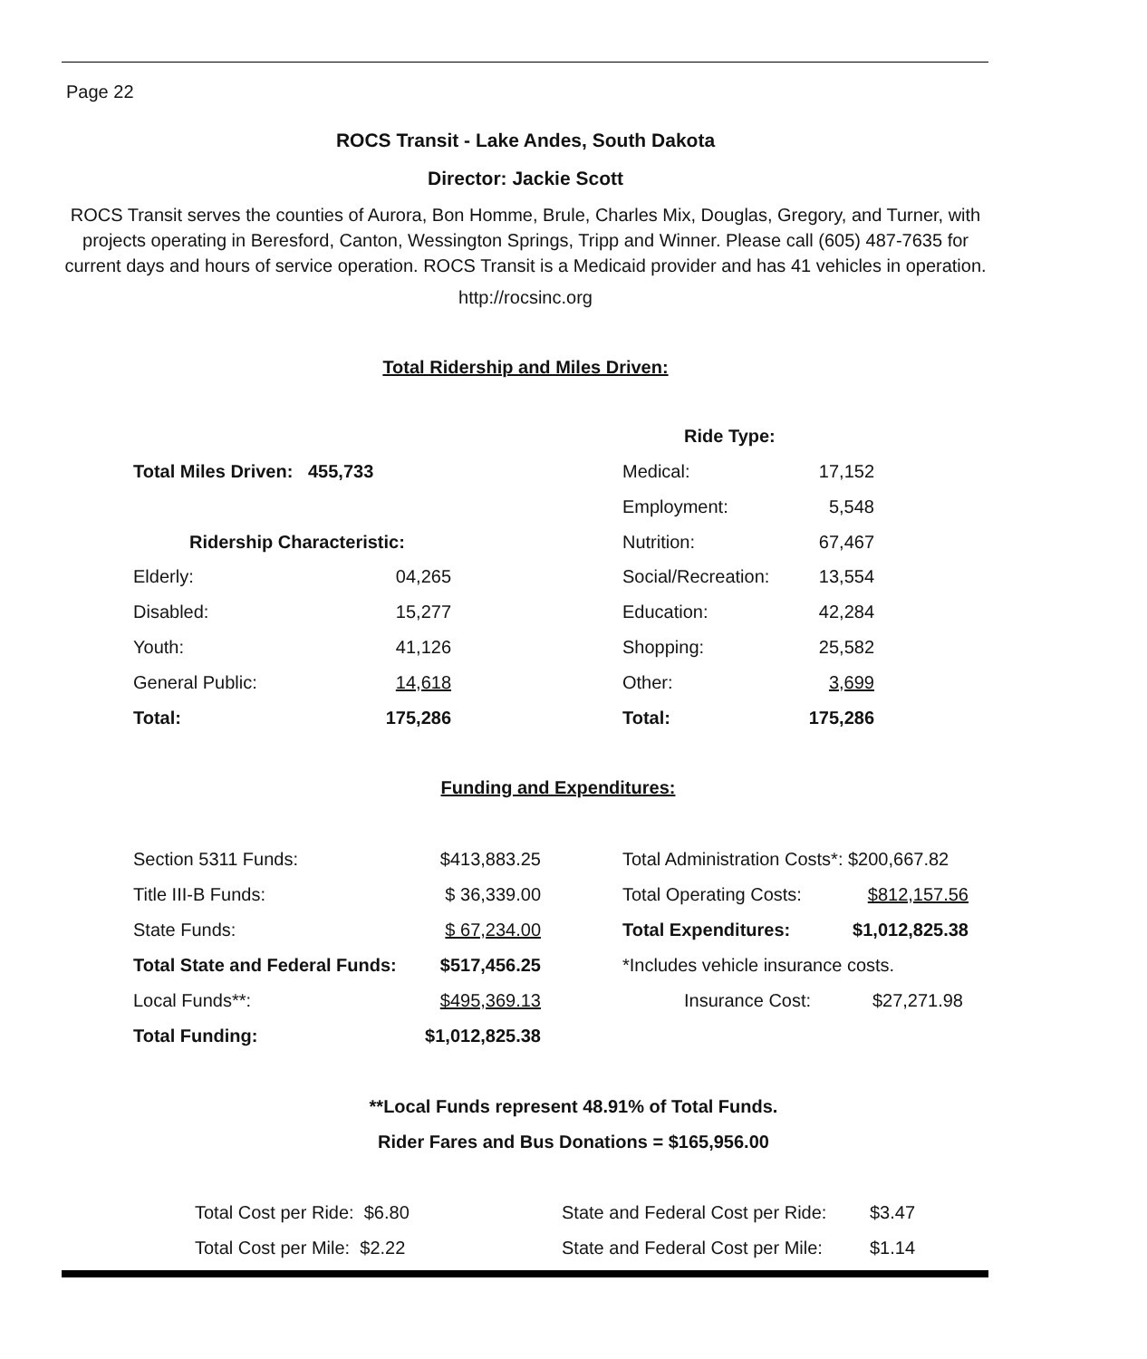Page 22
ROCS Transit - Lake Andes, South Dakota
Director: Jackie Scott
ROCS Transit serves the counties of Aurora, Bon Homme, Brule, Charles Mix, Douglas, Gregory, and Turner, with projects operating in Beresford, Canton, Wessington Springs, Tripp and Winner. Please call (605) 487-7635 for current days and hours of service operation. ROCS Transit is a Medicaid provider and has 41 vehicles in operation.
http://rocsinc.org
Total Ridership and Miles Driven:
| | Ride Type: | |
| Total Miles Driven: 455,733 | Medical: | 17,152 |
| | Employment: | 5,548 |
| Ridership Characteristic: | Nutrition: | 67,467 |
| Elderly: | 04,265 | | Social/Recreation: | 13,554 |
| Disabled: | 15,277 | | Education: | 42,284 |
| Youth: | 41,126 | | Shopping: | 25,582 |
| General Public: | 14,618 | | Other: | 3,699 |
| Total: | 175,286 | | Total: | 175,286 |
Funding and Expenditures:
| Section 5311 Funds: | $413,883.25 | | Total Administration Costs*: $200,667.82 | |
| Title III-B Funds: | $ 36,339.00 | | Total Operating Costs: | $812,157.56 |
| State Funds: | $ 67,234.00 | | Total Expenditures: | $1,012,825.38 |
| Total State and Federal Funds: | $517,456.25 | | *Includes vehicle insurance costs. | |
| Local Funds**: | $495,369.13 | | Insurance Cost: | $27,271.98 |
| Total Funding: | $1,012,825.38 | | | |
**Local Funds represent 48.91% of Total Funds.
Rider Fares and Bus Donations = $165,956.00
| Total Cost per Ride: $6.80 | State and Federal Cost per Ride: | $3.47 |
| Total Cost per Mile: $2.22 | State and Federal Cost per Mile: | $1.14 |